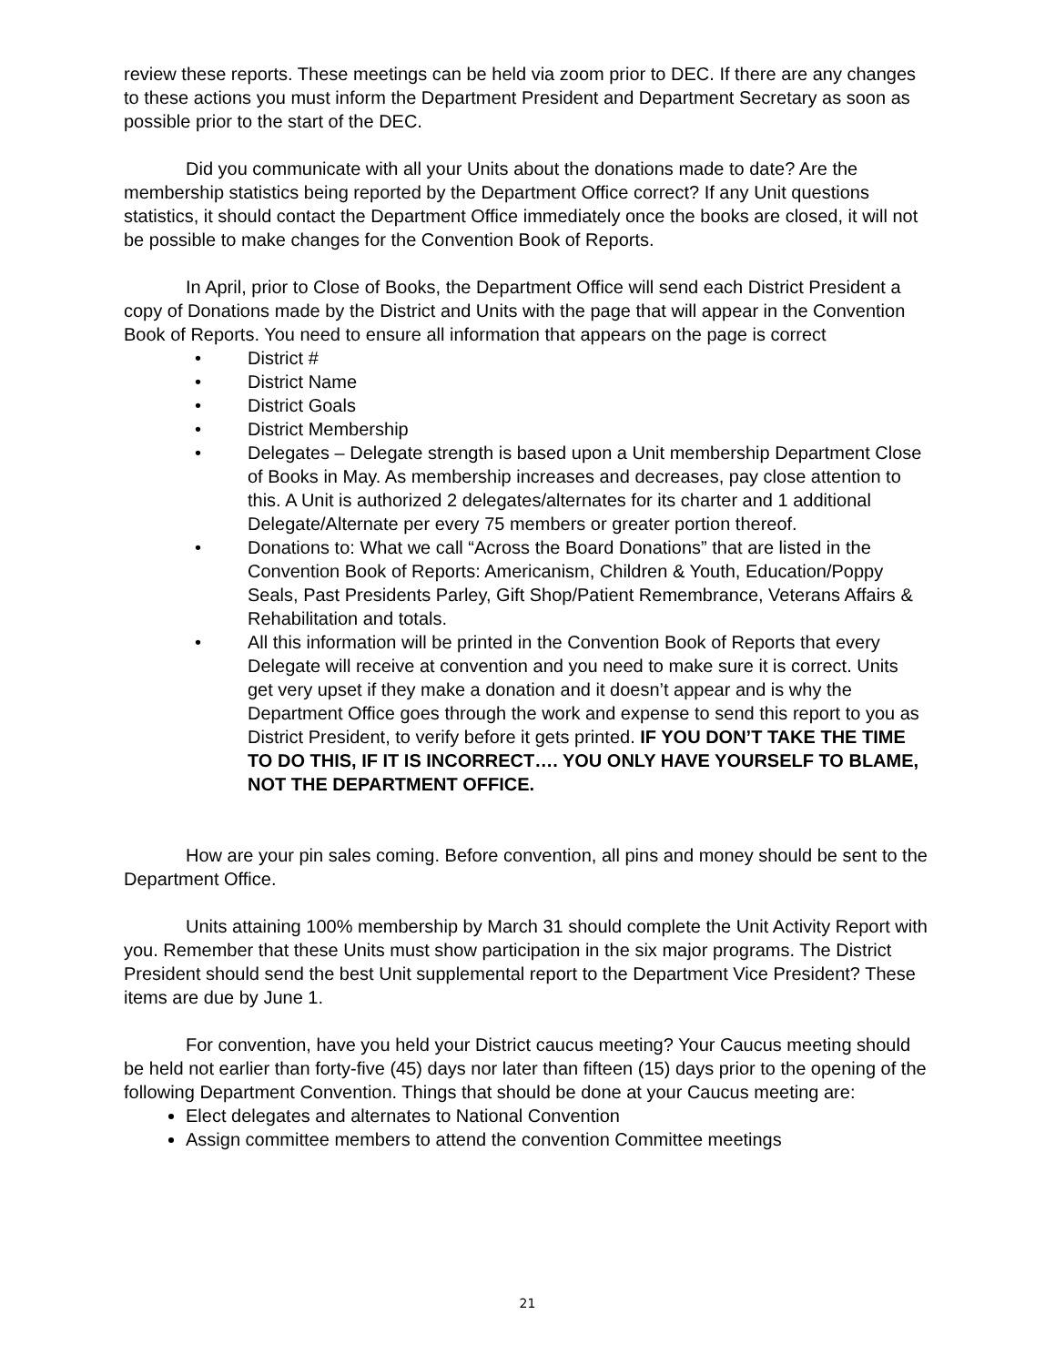review these reports. These meetings can be held via zoom prior to DEC. If there are any changes to these actions you must inform the Department President and Department Secretary as soon as possible prior to the start of the DEC.
Did you communicate with all your Units about the donations made to date? Are the membership statistics being reported by the Department Office correct? If any Unit questions statistics, it should contact the Department Office immediately once the books are closed, it will not be possible to make changes for the Convention Book of Reports.
In April, prior to Close of Books, the Department Office will send each District President a copy of Donations made by the District and Units with the page that will appear in the Convention Book of Reports. You need to ensure all information that appears on the page is correct
• District #
• District Name
• District Goals
• District Membership
• Delegates – Delegate strength is based upon a Unit membership Department Close of Books in May. As membership increases and decreases, pay close attention to this. A Unit is authorized 2 delegates/alternates for its charter and 1 additional Delegate/Alternate per every 75 members or greater portion thereof.
• Donations to: What we call “Across the Board Donations” that are listed in the Convention Book of Reports: Americanism, Children & Youth, Education/Poppy Seals, Past Presidents Parley, Gift Shop/Patient Remembrance, Veterans Affairs & Rehabilitation and totals.
• All this information will be printed in the Convention Book of Reports that every Delegate will receive at convention and you need to make sure it is correct. Units get very upset if they make a donation and it doesn’t appear and is why the Department Office goes through the work and expense to send this report to you as District President, to verify before it gets printed. IF YOU DON’T TAKE THE TIME TO DO THIS, IF IT IS INCORRECT…. YOU ONLY HAVE YOURSELF TO BLAME, NOT THE DEPARTMENT OFFICE.
How are your pin sales coming. Before convention, all pins and money should be sent to the Department Office.
Units attaining 100% membership by March 31 should complete the Unit Activity Report with you. Remember that these Units must show participation in the six major programs. The District President should send the best Unit supplemental report to the Department Vice President? These items are due by June 1.
For convention, have you held your District caucus meeting? Your Caucus meeting should be held not earlier than forty-five (45) days nor later than fifteen (15) days prior to the opening of the following Department Convention. Things that should be done at your Caucus meeting are:
Elect delegates and alternates to National Convention
Assign committee members to attend the convention Committee meetings
21